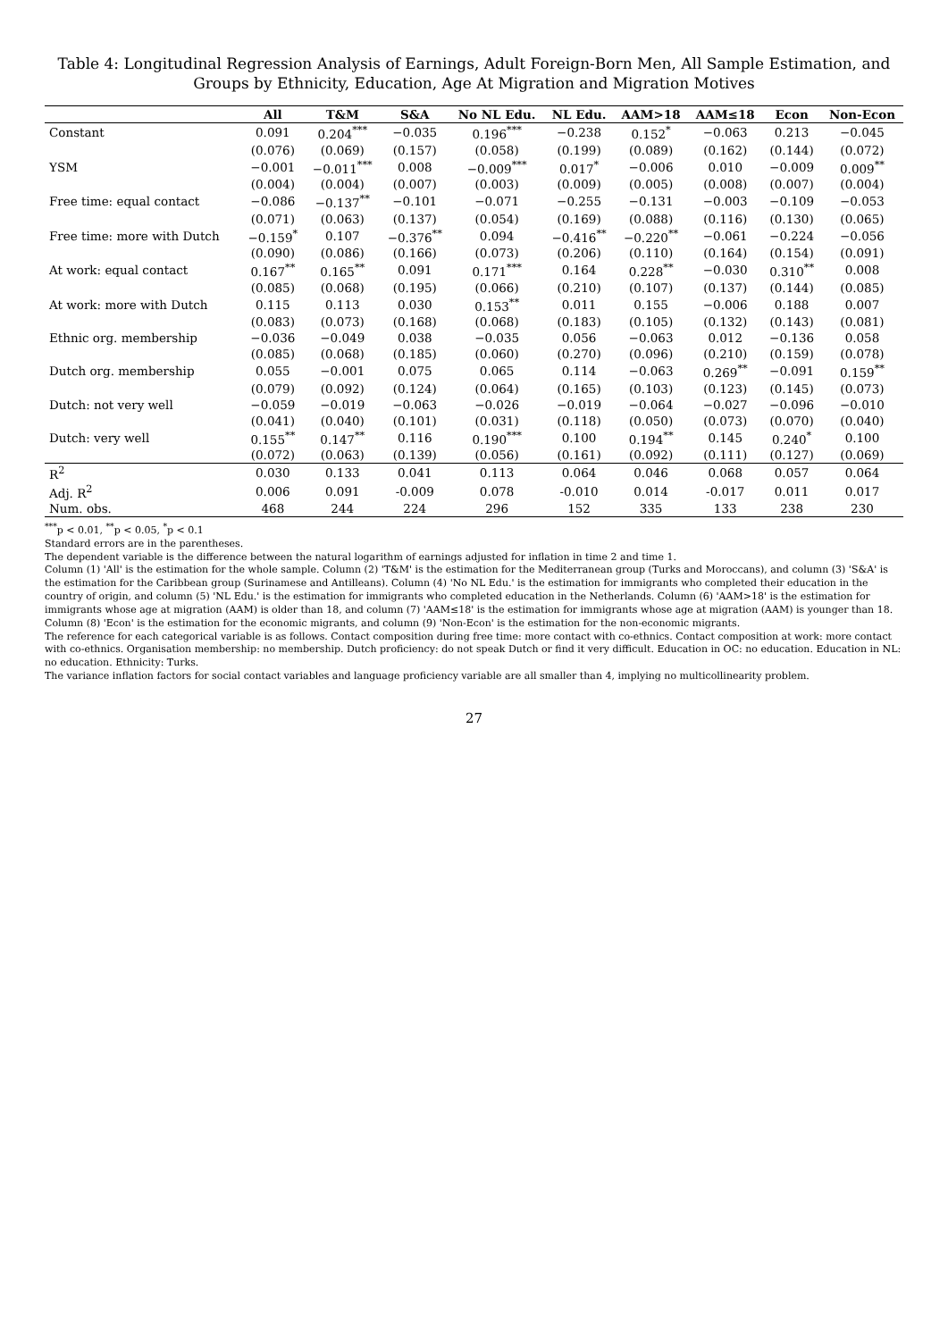Table 4: Longitudinal Regression Analysis of Earnings, Adult Foreign-Born Men, All Sample Estimation, and Groups by Ethnicity, Education, Age At Migration and Migration Motives
| | All | T&M | S&A | No NL Edu. | NL Edu. | AAM>18 | AAM≤18 | Econ | Non-Econ |
| --- | --- | --- | --- | --- | --- | --- | --- | --- | --- |
| Constant | 0.091 | 0.204<sup>***</sup> | −0.035 | 0.196<sup>***</sup> | −0.238 | 0.152<sup>*</sup> | −0.063 | 0.213 | −0.045 |
| | (0.076) | (0.069) | (0.157) | (0.058) | (0.199) | (0.089) | (0.162) | (0.144) | (0.072) |
| YSM | −0.001 | −0.011<sup>***</sup> | 0.008 | −0.009<sup>***</sup> | 0.017<sup>*</sup> | −0.006 | 0.010 | −0.009 | 0.009<sup>**</sup> |
| | (0.004) | (0.004) | (0.007) | (0.003) | (0.009) | (0.005) | (0.008) | (0.007) | (0.004) |
| Free time: equal contact | −0.086 | −0.137<sup>**</sup> | −0.101 | −0.071 | −0.255 | −0.131 | −0.003 | −0.109 | −0.053 |
| | (0.071) | (0.063) | (0.137) | (0.054) | (0.169) | (0.088) | (0.116) | (0.130) | (0.065) |
| Free time: more with Dutch | −0.159<sup>*</sup> | 0.107 | −0.376<sup>**</sup> | 0.094 | −0.416<sup>**</sup> | −0.220<sup>**</sup> | −0.061 | −0.224 | −0.056 |
| | (0.090) | (0.086) | (0.166) | (0.073) | (0.206) | (0.110) | (0.164) | (0.154) | (0.091) |
| At work: equal contact | 0.167<sup>**</sup> | 0.165<sup>**</sup> | 0.091 | 0.171<sup>***</sup> | 0.164 | 0.228<sup>**</sup> | −0.030 | 0.310<sup>**</sup> | 0.008 |
| | (0.085) | (0.068) | (0.195) | (0.066) | (0.210) | (0.107) | (0.137) | (0.144) | (0.085) |
| At work: more with Dutch | 0.115 | 0.113 | 0.030 | 0.153<sup>**</sup> | 0.011 | 0.155 | −0.006 | 0.188 | 0.007 |
| | (0.083) | (0.073) | (0.168) | (0.068) | (0.183) | (0.105) | (0.132) | (0.143) | (0.081) |
| Ethnic org. membership | −0.036 | −0.049 | 0.038 | −0.035 | 0.056 | −0.063 | 0.012 | −0.136 | 0.058 |
| | (0.085) | (0.068) | (0.185) | (0.060) | (0.270) | (0.096) | (0.210) | (0.159) | (0.078) |
| Dutch org. membership | 0.055 | −0.001 | 0.075 | 0.065 | 0.114 | −0.063 | 0.269<sup>**</sup> | −0.091 | 0.159<sup>**</sup> |
| | (0.079) | (0.092) | (0.124) | (0.064) | (0.165) | (0.103) | (0.123) | (0.145) | (0.073) |
| Dutch: not very well | −0.059 | −0.019 | −0.063 | −0.026 | −0.019 | −0.064 | −0.027 | −0.096 | −0.010 |
| | (0.041) | (0.040) | (0.101) | (0.031) | (0.118) | (0.050) | (0.073) | (0.070) | (0.040) |
| Dutch: very well | 0.155<sup>**</sup> | 0.147<sup>**</sup> | 0.116 | 0.190<sup>***</sup> | 0.100 | 0.194<sup>**</sup> | 0.145 | 0.240<sup>*</sup> | 0.100 |
| | (0.072) | (0.063) | (0.139) | (0.056) | (0.161) | (0.092) | (0.111) | (0.127) | (0.069) |
| R<sup>2</sup> | 0.030 | 0.133 | 0.041 | 0.113 | 0.064 | 0.046 | 0.068 | 0.057 | 0.064 |
| Adj. R<sup>2</sup> | 0.006 | 0.091 | -0.009 | 0.078 | -0.010 | 0.014 | -0.017 | 0.011 | 0.017 |
| Num. obs. | 468 | 244 | 224 | 296 | 152 | 335 | 133 | 238 | 230 |
<sup>***</sup> p < 0.01, <sup>**</sup>p < 0.05, <sup>*</sup>p < 0.1
Standard errors are in the parentheses.
The dependent variable is the difference between the natural logarithm of earnings adjusted for inflation in time 2 and time 1.
Column (1) 'All' is the estimation for the whole sample. Column (2) 'T&M' is the estimation for the Mediterranean group (Turks and Moroccans), and column (3) 'S&A' is the estimation for the Caribbean group (Surinamese and Antilleans). Column (4) 'No NL Edu.' is the estimation for immigrants who completed their education in the country of origin, and column (5) 'NL Edu.' is the estimation for immigrants who completed education in the Netherlands. Column (6) 'AAM>18' is the estimation for immigrants whose age at migration (AAM) is older than 18, and column (7) 'AAM≤18' is the estimation for immigrants whose age at migration (AAM) is younger than 18. Column (8) 'Econ' is the estimation for the economic migrants, and column (9) 'Non-Econ' is the estimation for the non-economic migrants.
The reference for each categorical variable is as follows. Contact composition during free time: more contact with co-ethnics. Contact composition at work: more contact with co-ethnics. Organisation membership: no membership. Dutch proficiency: do not speak Dutch or find it very difficult. Education in OC: no education. Education in NL: no education. Ethnicity: Turks.
The variance inflation factors for social contact variables and language proficiency variable are all smaller than 4, implying no multicollinearity problem.
27